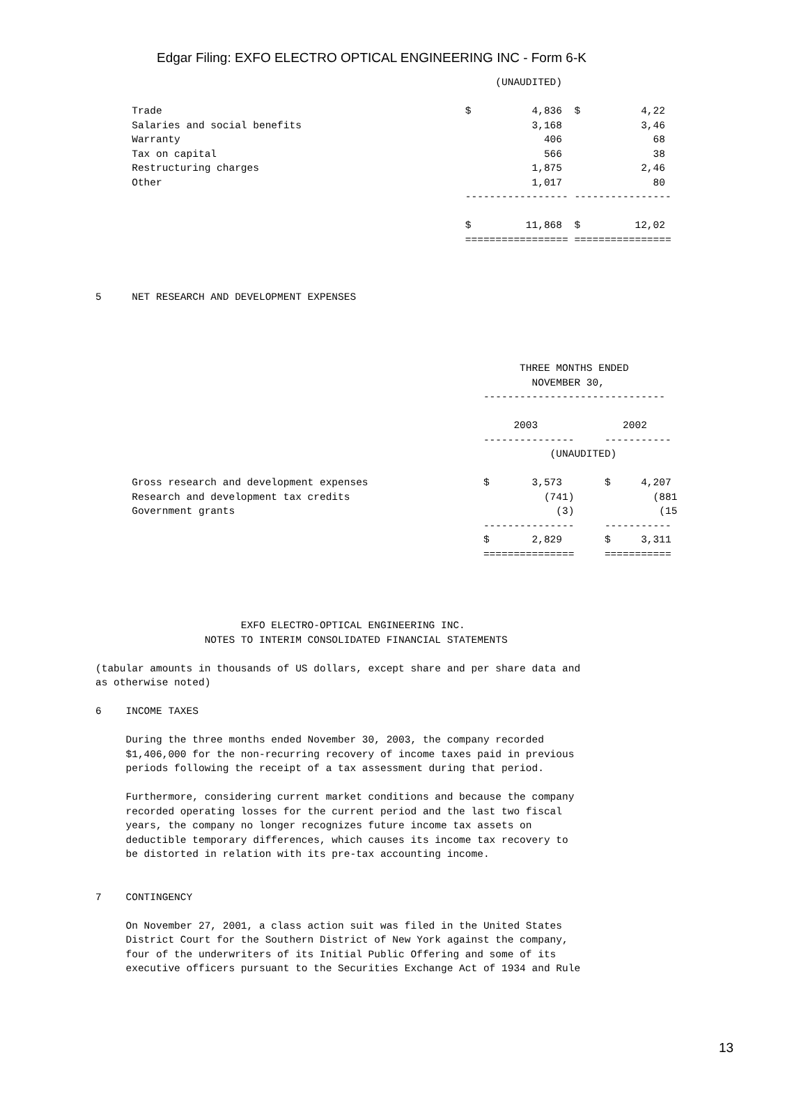Edgar Filing: EXFO ELECTRO OPTICAL ENGINEERING INC - Form 6-K
                                                                  (UNAUDITED)

      Trade                                                  $          4,836  $          4,22
      Salaries and social benefits                                      3,168             3,46
      Warranty                                                            406               68
      Tax on capital                                                      566               38
      Restructuring charges                                             1,875             2,46
      Other                                                             1,017               80
                                                             ----------------- ----------------

                                                             $         11,868  $         12,02
                                                             ================= ================



5     NET RESEARCH AND DEVELOPMENT EXPENSES




                                                                      THREE MONTHS ENDED
                                                                        NOVEMBER 30,
                                                                ------------------------------

                                                                     2003              2002
                                                                ---------------     -----------
                                                                           (UNAUDITED)

      Gross research and development expenses                   $       3,573       $     4,207
      Research and development tax credits                                (741)             (881
      Government grants                                                     (3)              (15
                                                                ---------------     -----------
                                                                $       2,829       $     3,311
                                                                ===============     ===========




                        EXFO ELECTRO-OPTICAL ENGINEERING INC.
                  NOTES TO INTERIM CONSOLIDATED FINANCIAL STATEMENTS

(tabular amounts in thousands of US dollars, except share and per share data and
as otherwise noted)

6    INCOME TAXES

     During the three months ended November 30, 2003, the company recorded
     $1,406,000 for the non-recurring recovery of income taxes paid in previous
     periods following the receipt of a tax assessment during that period.

     Furthermore, considering current market conditions and because the company
     recorded operating losses for the current period and the last two fiscal
     years, the company no longer recognizes future income tax assets on
     deductible temporary differences, which causes its income tax recovery to
     be distorted in relation with its pre-tax accounting income.


7    CONTINGENCY

     On November 27, 2001, a class action suit was filed in the United States
     District Court for the Southern District of New York against the company,
     four of the underwriters of its Initial Public Offering and some of its
     executive officers pursuant to the Securities Exchange Act of 1934 and Rule
13